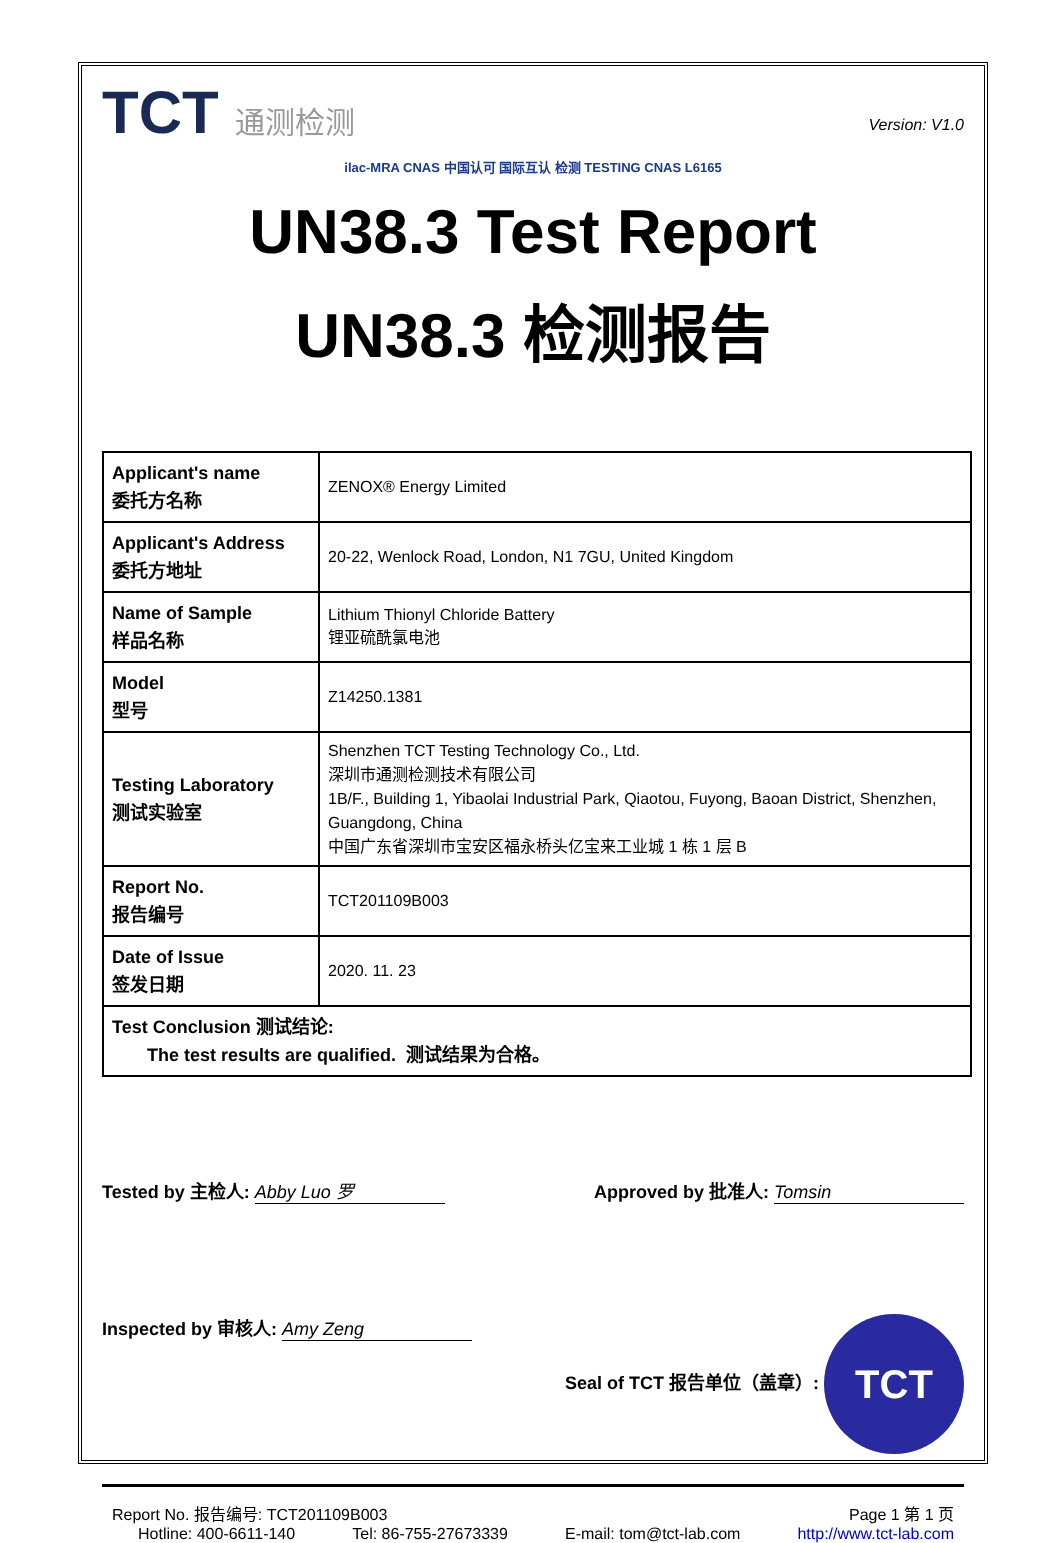TCT 通测检测
Version: V1.0
ilac-MRA CNAS 中国认可 国际互认 检测 TESTING CNAS L6165
UN38.3 Test Report
UN38.3 检测报告
| Applicant's name 委托方名称 | ZENOX® Energy Limited |
| Applicant's Address 委托方地址 | 20-22, Wenlock Road, London, N1 7GU, United Kingdom |
| Name of Sample 样品名称 | Lithium Thionyl Chloride Battery 锂亚硫酰氯电池 |
| Model 型号 | Z14250.1381 |
| Testing Laboratory 测试实验室 | Shenzhen TCT Testing Technology Co., Ltd. 深圳市通测检测技术有限公司 1B/F., Building 1, Yibaolai Industrial Park, Qiaotou, Fuyong, Baoan District, Shenzhen, Guangdong, China 中国广东省深圳市宝安区福永桥头亿宝来工业城 1 栋 1 层 B |
| Report No. 报告编号 | TCT201109B003 |
| Date of Issue 签发日期 | 2020. 11. 23 |
| Test Conclusion 测试结论: The test results are qualified. 测试结果为合格。 | |
Tested by 主检人: Abby Luo 罗 Approved by 批准人: Tomsin
Inspected by 审核人: Amy Zeng Seal of TCT 报告单位（盖章）: TCT
Report No. 报告编号: TCT201109B003 Page 1 第 1 页
Hotline: 400-6611-140 Tel: 86-755-27673339 E-mail: tom@tct-lab.com http://www.tct-lab.com